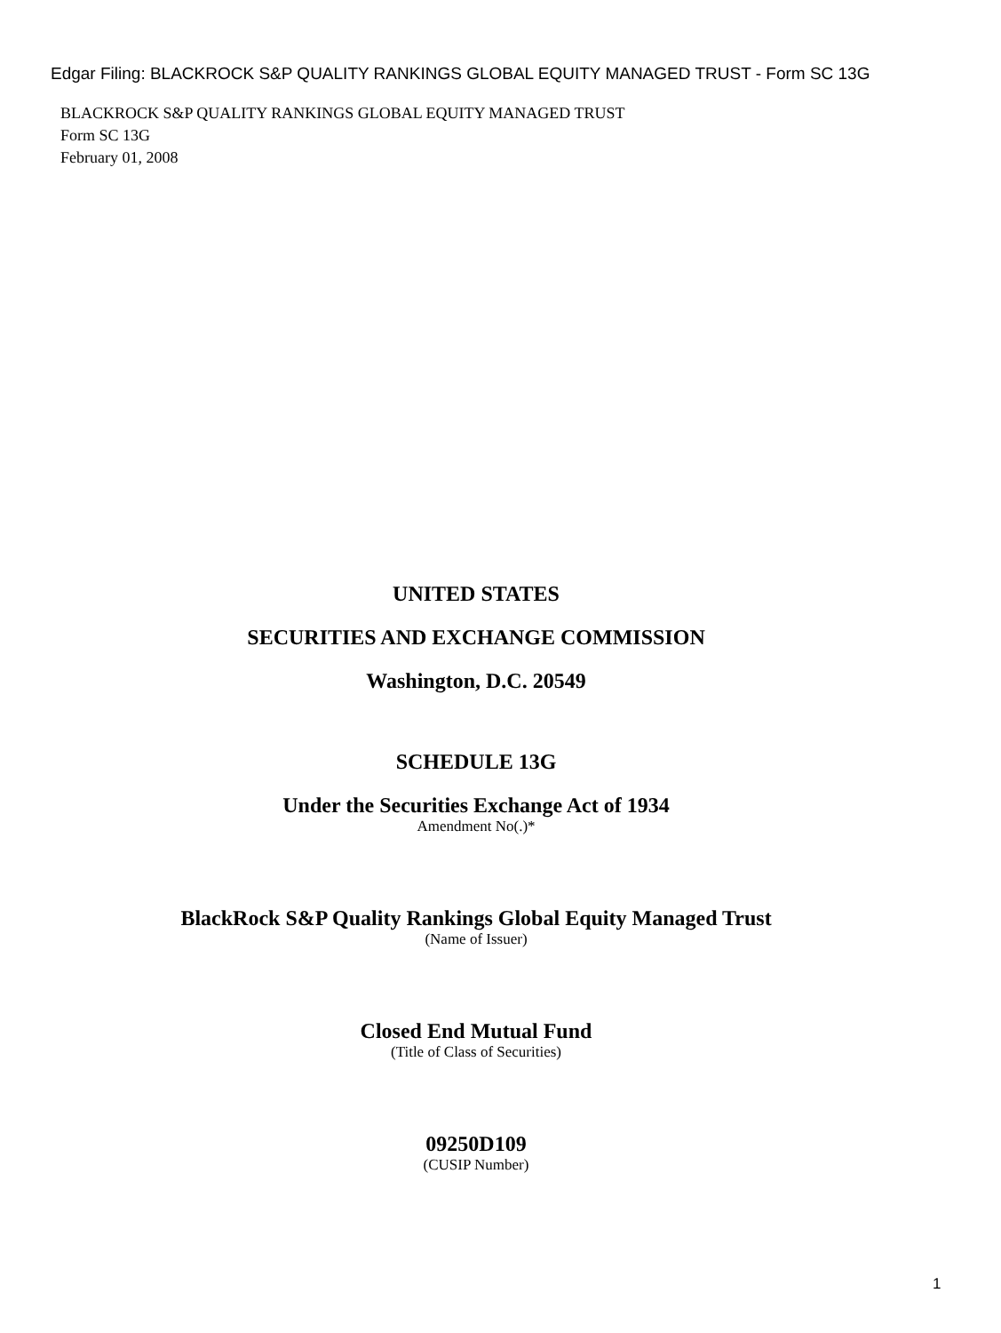Edgar Filing: BLACKROCK S&P QUALITY RANKINGS GLOBAL EQUITY MANAGED TRUST - Form SC 13G
BLACKROCK S&P QUALITY RANKINGS GLOBAL EQUITY MANAGED TRUST
Form SC 13G
February 01, 2008
UNITED STATES
SECURITIES AND EXCHANGE COMMISSION
Washington, D.C. 20549
SCHEDULE 13G
Under the Securities Exchange Act of 1934
Amendment No(.)*
BlackRock S&P Quality Rankings Global Equity Managed Trust
(Name of Issuer)
Closed End Mutual Fund
(Title of Class of Securities)
09250D109
(CUSIP Number)
1